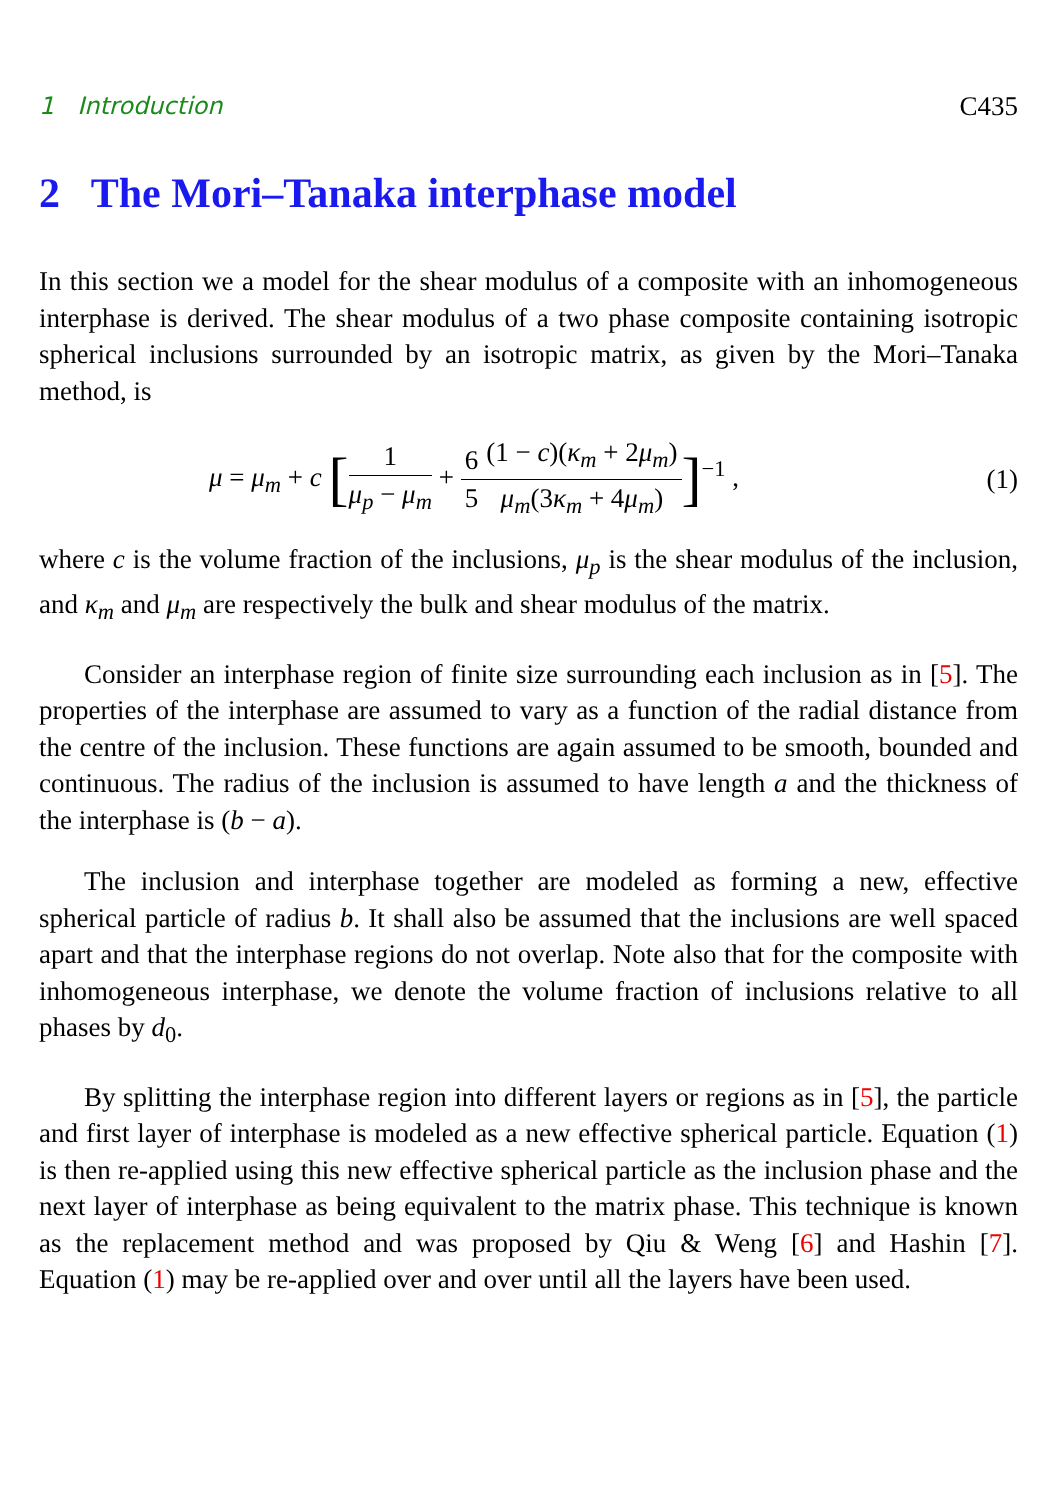1 Introduction C435
2 The Mori–Tanaka interphase model
In this section we a model for the shear modulus of a composite with an inhomogeneous interphase is derived. The shear modulus of a two phase composite containing isotropic spherical inclusions surrounded by an isotropic matrix, as given by the Mori–Tanaka method, is
μ = μ<sub>m</sub> + c [1 μ<sub>p</sub> − μ<sub>m</sub> + 6 5(1 − c)(κ<sub>m</sub> + 2μ<sub>m</sub>) μ<sub>m</sub>(3κ<sub>m</sub> + 4μ<sub>m</sub>)]<sup>−1</sup> , (1)
where c is the volume fraction of the inclusions, μ<sub>p</sub> is the shear modulus of the inclusion, and κ<sub>m</sub> and μ<sub>m</sub> are respectively the bulk and shear modulus of the matrix.
Consider an interphase region of finite size surrounding each inclusion as in [5]. The properties of the interphase are assumed to vary as a function of the radial distance from the centre of the inclusion. These functions are again assumed to be smooth, bounded and continuous. The radius of the inclusion is assumed to have length a and the thickness of the interphase is (b − a).
The inclusion and interphase together are modeled as forming a new, effective spherical particle of radius b. It shall also be assumed that the inclusions are well spaced apart and that the interphase regions do not overlap. Note also that for the composite with inhomogeneous interphase, we denote the volume fraction of inclusions relative to all phases by d<sub>0</sub>.
By splitting the interphase region into different layers or regions as in [5], the particle and first layer of interphase is modeled as a new effective spherical particle. Equation (1) is then re-applied using this new effective spherical particle as the inclusion phase and the next layer of interphase as being equivalent to the matrix phase. This technique is known as the replacement method and was proposed by Qiu & Weng [6] and Hashin [7]. Equation (1) may be re-applied over and over until all the layers have been used.